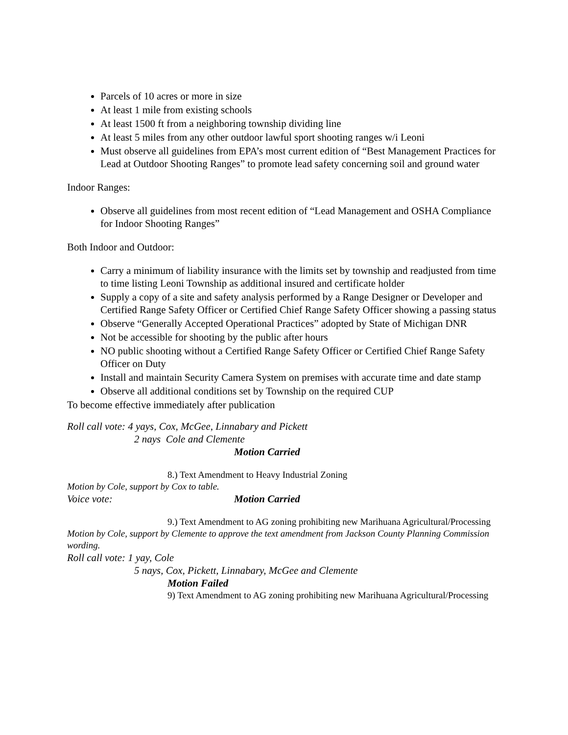Parcels of 10 acres or more in size
At least 1 mile from existing schools
At least 1500 ft from a neighboring township dividing line
At least 5 miles from any other outdoor lawful sport shooting ranges w/i Leoni
Must observe all guidelines from EPA’s most current edition of “Best Management Practices for Lead at Outdoor Shooting Ranges” to promote lead safety concerning soil and ground water
Indoor Ranges:
Observe all guidelines from most recent edition of “Lead Management and OSHA Compliance for Indoor Shooting Ranges”
Both Indoor and Outdoor:
Carry a minimum of liability insurance with the limits set by township and readjusted from time to time listing Leoni Township as additional insured and certificate holder
Supply a copy of a site and safety analysis performed by a Range Designer or Developer and Certified Range Safety Officer or Certified Chief Range Safety Officer showing a passing status
Observe “Generally Accepted Operational Practices” adopted by State of Michigan DNR
Not be accessible for shooting by the public after hours
NO public shooting without a Certified Range Safety Officer or Certified Chief Range Safety Officer on Duty
Install and maintain Security Camera System on premises with accurate time and date stamp
Observe all additional conditions set by Township on the required CUP
To become effective immediately after publication
Roll call vote: 4 yays, Cox, McGee, Linnabary and Pickett
2 nays Cole and Clemente
Motion Carried
8.) Text Amendment to Heavy Industrial Zoning
Motion by Cole, support by Cox to table.
Voice vote: Motion Carried
9.) Text Amendment to AG zoning prohibiting new Marihuana Agricultural/Processing
Motion by Cole, support by Clemente to approve the text amendment from Jackson County Planning Commission wording.
Roll call vote: 1 yay, Cole
5 nays, Cox, Pickett, Linnabary, McGee and Clemente
Motion Failed
9) Text Amendment to AG zoning prohibiting new Marihuana Agricultural/Processing